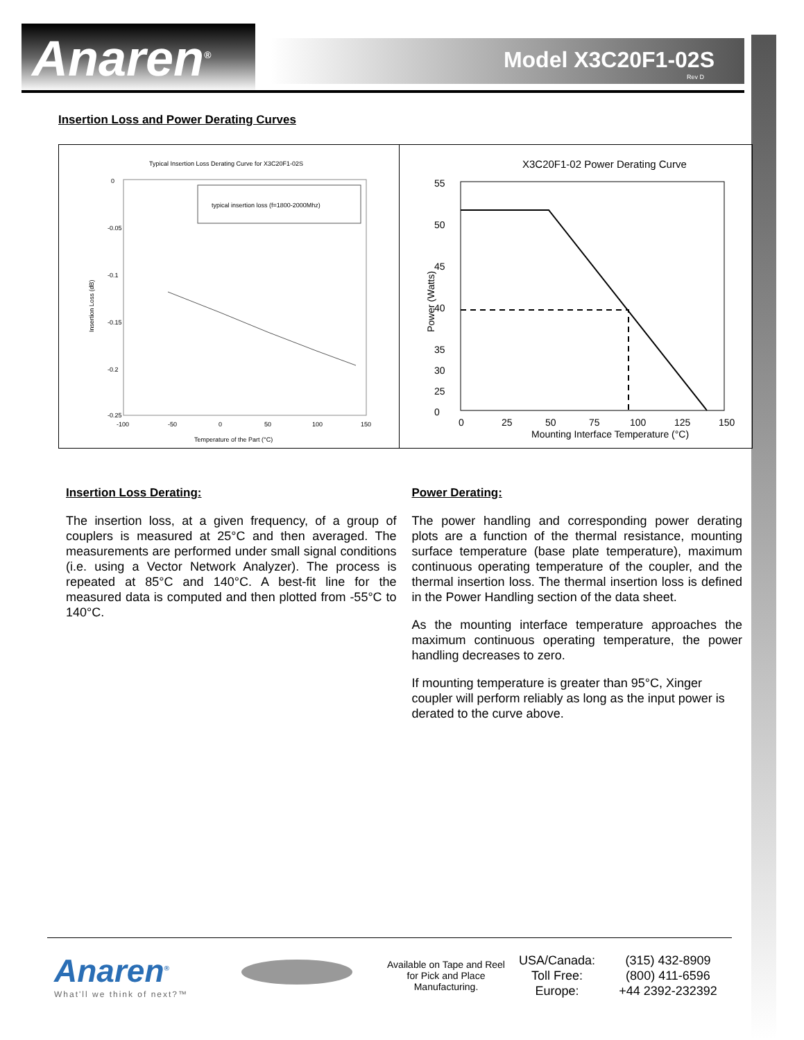Anaren<sup>®</sup> Model X3C20F1-02S
Rev D
Insertion Loss and Power Derating Curves
Typical Insertion Loss Derating Curve for X3C20F1-02S
0
-0.05
-0.1
-0.15
-0.2
-0.25
-100
-50
0
50
100
150
Temperature of the Part (°C)
Insertion Loss (dB)
typical insertion loss (f=1800-2000Mhz)
X3C20F1-02 Power Derating Curve
55
50
45
40
35
30
25
0
0
25
50
75
100
125
150
Mounting Interface Temperature (°C)
Power (Watts)
Insertion Loss Derating:
The insertion loss, at a given frequency, of a group of couplers is measured at 25°C and then averaged. The measurements are performed under small signal conditions (i.e. using a Vector Network Analyzer). The process is repeated at 85°C and 140°C. A best-fit line for the measured data is computed and then plotted from -55°C to 140°C.
Power Derating:
The power handling and corresponding power derating plots are a function of the thermal resistance, mounting surface temperature (base plate temperature), maximum continuous operating temperature of the coupler, and the thermal insertion loss. The thermal insertion loss is defined in the Power Handling section of the data sheet.
As the mounting interface temperature approaches the maximum continuous operating temperature, the power handling decreases to zero.
If mounting temperature is greater than 95°C, Xinger coupler will perform reliably as long as the input power is derated to the curve above.
Anaren<sup>®</sup>
What'll we think of next?™
Available on Tape and Reel for Pick and Place Manufacturing.
USA/Canada:
Toll Free:
Europe:
(315) 432-8909
(800) 411-6596
+44 2392-232392